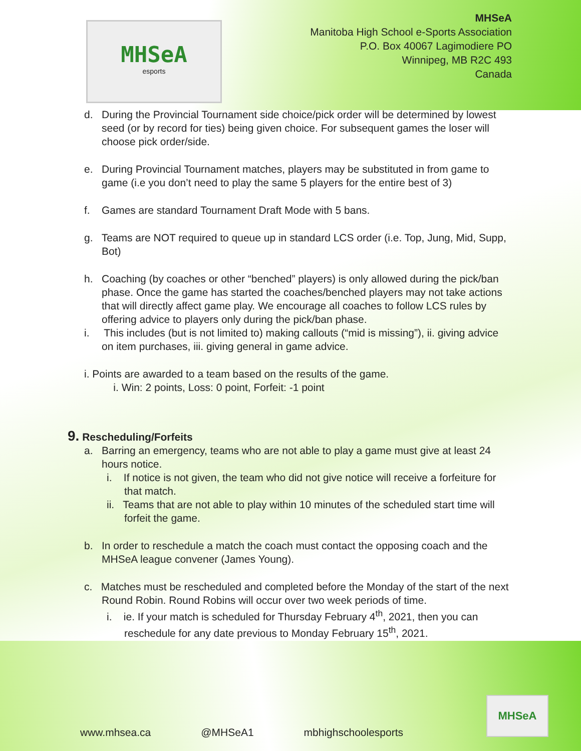MHSeA
esports
MHSeA
Manitoba High School e-Sports Association
P.O. Box 40067 Lagimodiere PO
Winnipeg, MB R2C 493
Canada
d. During the Provincial Tournament side choice/pick order will be determined by lowest seed (or by record for ties) being given choice. For subsequent games the loser will choose pick order/side.
e. During Provincial Tournament matches, players may be substituted in from game to game (i.e you don’t need to play the same 5 players for the entire best of 3)
f. Games are standard Tournament Draft Mode with 5 bans.
g. Teams are NOT required to queue up in standard LCS order (i.e. Top, Jung, Mid, Supp, Bot)
h. Coaching (by coaches or other “benched” players) is only allowed during the pick/ban phase. Once the game has started the coaches/benched players may not take actions that will directly affect game play. We encourage all coaches to follow LCS rules by offering advice to players only during the pick/ban phase.
i. This includes (but is not limited to) making callouts (“mid is missing”), ii. giving advice on item purchases, iii. giving general in game advice.
i. Points are awarded to a team based on the results of the game.
i. Win: 2 points, Loss: 0 point, Forfeit: -1 point
9. Rescheduling/Forfeits
a. Barring an emergency, teams who are not able to play a game must give at least 24 hours notice.
i. If notice is not given, the team who did not give notice will receive a forfeiture for that match.
ii. Teams that are not able to play within 10 minutes of the scheduled start time will forfeit the game.
b. In order to reschedule a match the coach must contact the opposing coach and the MHSeA league convener (James Young).
c. Matches must be rescheduled and completed before the Monday of the start of the next Round Robin. Round Robins will occur over two week periods of time.
i. ie. If your match is scheduled for Thursday February 4<sup>th</sup>, 2021, then you can reschedule for any date previous to Monday February 15<sup>th</sup>, 2021.
www.mhsea.ca @MHSeA1 mbhighschoolesports
MHSeA